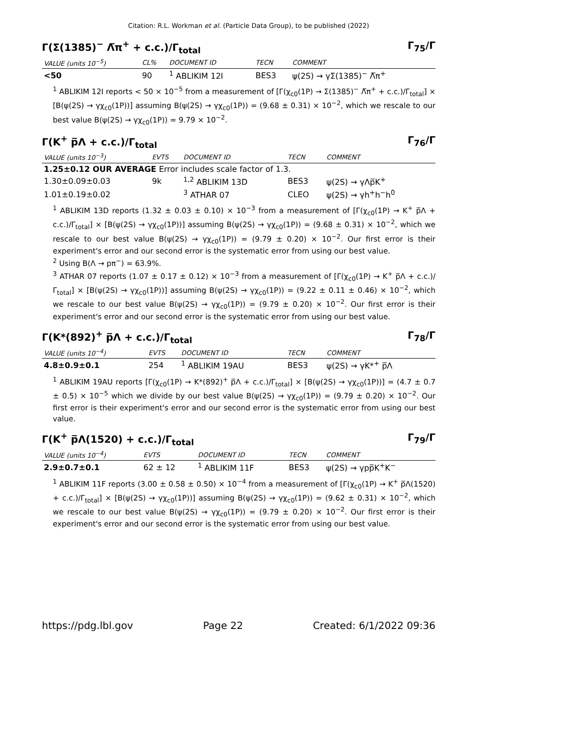Citation: R.L. Workman et al. (Particle Data Group), to be published (2022)
Γ(Σ(1385)<sup>−</sup> Λ̅π<sup>+</sup> + c.c.)/Γ<sub>total</sub> Γ<sub>75</sub>/Γ
| VALUE (units 10<sup>−5</sup>) | CL% | DOCUMENT ID | TECN | COMMENT |
| --- | --- | --- | --- | --- |
| <50 | 90 | <sup>1</sup> ABLIKIM 12I | BES3 | ψ(2S) → γΣ(1385)<sup>−</sup> Λ̅π<sup>+</sup> |
<sup>1</sup> ABLIKIM 12I reports < 50 × 10<sup>−5</sup> from a measurement of [Γ(χ<sub>c0</sub>(1P) → Σ(1385)<sup>−</sup> Λ̅π<sup>+</sup> + c.c.)/Γ<sub>total</sub>] × [B(ψ(2S) → γχ<sub>c0</sub>(1P))] assuming B(ψ(2S) → γχ<sub>c0</sub>(1P)) = (9.68 ± 0.31) × 10<sup>−2</sup>, which we rescale to our best value B(ψ(2S) → γχ<sub>c0</sub>(1P)) = 9.79 × 10<sup>−2</sup>.
Γ(K<sup>+</sup> p̅Λ + c.c.)/Γ<sub>total</sub> Γ<sub>76</sub>/Γ
| VALUE (units 10<sup>−3</sup>) | EVTS | DOCUMENT ID | TECN | COMMENT |
| --- | --- | --- | --- | --- |
| 1.25±0.12 OUR AVERAGE Error includes scale factor of 1.3. | | | | |
| 1.30±0.09±0.03 | 9k | <sup>1,2</sup> ABLIKIM 13D | BES3 | ψ(2S) → γΛp̅K<sup>+</sup> |
| 1.01±0.19±0.02 | | <sup>3</sup> ATHAR 07 | CLEO | ψ(2S) → γh<sup>+</sup>h<sup>−</sup>h<sup>0</sup> |
<sup>1</sup> ABLIKIM 13D reports (1.32 ± 0.03 ± 0.10) × 10<sup>−3</sup> from a measurement of [Γ(χ<sub>c0</sub>(1P) → K<sup>+</sup> p̅Λ + c.c.)/Γ<sub>total</sub>] × [B(ψ(2S) → γχ<sub>c0</sub>(1P))] assuming B(ψ(2S) → γχ<sub>c0</sub>(1P)) = (9.68 ± 0.31) × 10<sup>−2</sup>, which we rescale to our best value B(ψ(2S) → γχ<sub>c0</sub>(1P)) = (9.79 ± 0.20) × 10<sup>−2</sup>. Our first error is their experiment's error and our second error is the systematic error from using our best value.
<sup>2</sup> Using B(Λ → pπ<sup>−</sup>) = 63.9%.
<sup>3</sup> ATHAR 07 reports (1.07 ± 0.17 ± 0.12) × 10<sup>−3</sup> from a measurement of [Γ(χ<sub>c0</sub>(1P) → K<sup>+</sup> p̅Λ + c.c.)/Γ<sub>total</sub>] × [B(ψ(2S) → γχ<sub>c0</sub>(1P))] assuming B(ψ(2S) → γχ<sub>c0</sub>(1P)) = (9.22 ± 0.11 ± 0.46) × 10<sup>−2</sup>, which we rescale to our best value B(ψ(2S) → γχ<sub>c0</sub>(1P)) = (9.79 ± 0.20) × 10<sup>−2</sup>. Our first error is their experiment's error and our second error is the systematic error from using our best value.
Γ(K*(892)<sup>+</sup> p̅Λ + c.c.)/Γ<sub>total</sub> Γ<sub>78</sub>/Γ
| VALUE (units 10<sup>−4</sup>) | EVTS | DOCUMENT ID | TECN | COMMENT |
| --- | --- | --- | --- | --- |
| 4.8±0.9±0.1 | 254 | <sup>1</sup> ABLIKIM 19AU | BES3 | ψ(2S) → γK*<sup>+</sup> p̅Λ |
<sup>1</sup> ABLIKIM 19AU reports [Γ(χ<sub>c0</sub>(1P) → K*(892)<sup>+</sup> p̅Λ + c.c.)/Γ<sub>total</sub>] × [B(ψ(2S) → γχ<sub>c0</sub>(1P))] = (4.7 ± 0.7 ± 0.5) × 10<sup>−5</sup> which we divide by our best value B(ψ(2S) → γχ<sub>c0</sub>(1P)) = (9.79 ± 0.20) × 10<sup>−2</sup>. Our first error is their experiment's error and our second error is the systematic error from using our best value.
Γ(K<sup>+</sup> p̅Λ(1520) + c.c.)/Γ<sub>total</sub> Γ<sub>79</sub>/Γ
| VALUE (units 10<sup>−4</sup>) | EVTS | DOCUMENT ID | TECN | COMMENT |
| --- | --- | --- | --- | --- |
| 2.9±0.7±0.1 | 62 ± 12 | <sup>1</sup> ABLIKIM 11F | BES3 | ψ(2S) → γpp̅K<sup>+</sup>K<sup>−</sup> |
<sup>1</sup> ABLIKIM 11F reports (3.00 ± 0.58 ± 0.50) × 10<sup>−4</sup> from a measurement of [Γ(χ<sub>c0</sub>(1P) → K<sup>+</sup> p̅Λ(1520) + c.c.)/Γ<sub>total</sub>] × [B(ψ(2S) → γχ<sub>c0</sub>(1P))] assuming B(ψ(2S) → γχ<sub>c0</sub>(1P)) = (9.62 ± 0.31) × 10<sup>−2</sup>, which we rescale to our best value B(ψ(2S) → γχ<sub>c0</sub>(1P)) = (9.79 ± 0.20) × 10<sup>−2</sup>. Our first error is their experiment's error and our second error is the systematic error from using our best value.
https://pdg.lbl.gov Page 22 Created: 6/1/2022 09:36